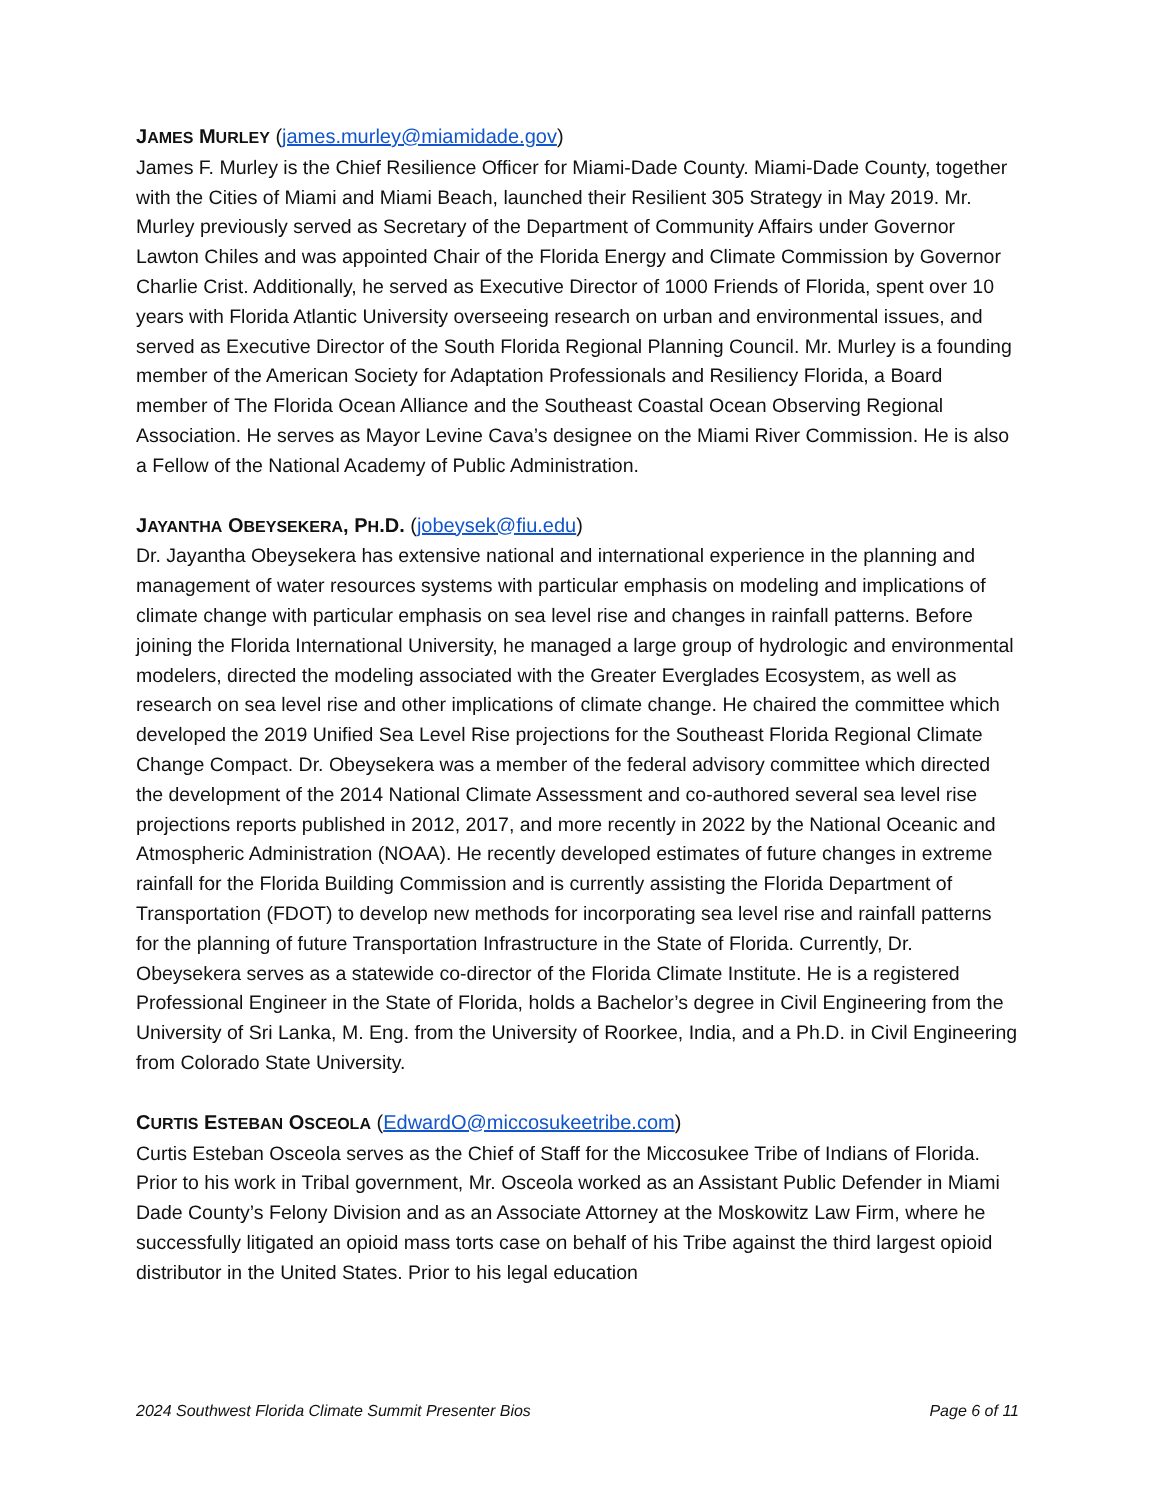JAMES MURLEY (james.murley@miamidade.gov)
James F. Murley is the Chief Resilience Officer for Miami-Dade County. Miami-Dade County, together with the Cities of Miami and Miami Beach, launched their Resilient 305 Strategy in May 2019. Mr. Murley previously served as Secretary of the Department of Community Affairs under Governor Lawton Chiles and was appointed Chair of the Florida Energy and Climate Commission by Governor Charlie Crist. Additionally, he served as Executive Director of 1000 Friends of Florida, spent over 10 years with Florida Atlantic University overseeing research on urban and environmental issues, and served as Executive Director of the South Florida Regional Planning Council. Mr. Murley is a founding member of the American Society for Adaptation Professionals and Resiliency Florida, a Board member of The Florida Ocean Alliance and the Southeast Coastal Ocean Observing Regional Association. He serves as Mayor Levine Cava’s designee on the Miami River Commission. He is also a Fellow of the National Academy of Public Administration.
JAYANTHA OBEYSEKERA, PH.D. (jobeysek@fiu.edu)
Dr. Jayantha Obeysekera has extensive national and international experience in the planning and management of water resources systems with particular emphasis on modeling and implications of climate change with particular emphasis on sea level rise and changes in rainfall patterns. Before joining the Florida International University, he managed a large group of hydrologic and environmental modelers, directed the modeling associated with the Greater Everglades Ecosystem, as well as research on sea level rise and other implications of climate change. He chaired the committee which developed the 2019 Unified Sea Level Rise projections for the Southeast Florida Regional Climate Change Compact. Dr. Obeysekera was a member of the federal advisory committee which directed the development of the 2014 National Climate Assessment and co-authored several sea level rise projections reports published in 2012, 2017, and more recently in 2022 by the National Oceanic and Atmospheric Administration (NOAA). He recently developed estimates of future changes in extreme rainfall for the Florida Building Commission and is currently assisting the Florida Department of Transportation (FDOT) to develop new methods for incorporating sea level rise and rainfall patterns for the planning of future Transportation Infrastructure in the State of Florida. Currently, Dr. Obeysekera serves as a statewide co-director of the Florida Climate Institute. He is a registered Professional Engineer in the State of Florida, holds a Bachelor’s degree in Civil Engineering from the University of Sri Lanka, M. Eng. from the University of Roorkee, India, and a Ph.D. in Civil Engineering from Colorado State University.
CURTIS ESTEBAN OSCEOLA (EdwardO@miccosukeetribe.com)
Curtis Esteban Osceola serves as the Chief of Staff for the Miccosukee Tribe of Indians of Florida. Prior to his work in Tribal government, Mr. Osceola worked as an Assistant Public Defender in Miami Dade County’s Felony Division and as an Associate Attorney at the Moskowitz Law Firm, where he successfully litigated an opioid mass torts case on behalf of his Tribe against the third largest opioid distributor in the United States. Prior to his legal education
2024 Southwest Florida Climate Summit Presenter Bios Page 6 of 11